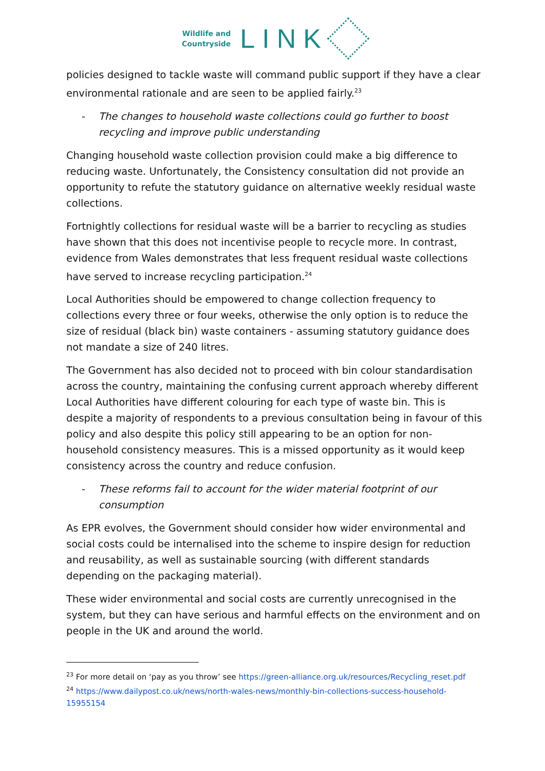Wildlife and
Countryside
LINK
policies designed to tackle waste will command public support if they have a clear environmental rationale and are seen to be applied fairly.<sup>23</sup>
- The changes to household waste collections could go further to boost recycling and improve public understanding
Changing household waste collection provision could make a big difference to reducing waste. Unfortunately, the Consistency consultation did not provide an opportunity to refute the statutory guidance on alternative weekly residual waste collections.
Fortnightly collections for residual waste will be a barrier to recycling as studies have shown that this does not incentivise people to recycle more. In contrast, evidence from Wales demonstrates that less frequent residual waste collections have served to increase recycling participation.<sup>24</sup>
Local Authorities should be empowered to change collection frequency to collections every three or four weeks, otherwise the only option is to reduce the size of residual (black bin) waste containers - assuming statutory guidance does not mandate a size of 240 litres.
The Government has also decided not to proceed with bin colour standardisation across the country, maintaining the confusing current approach whereby different Local Authorities have different colouring for each type of waste bin. This is despite a majority of respondents to a previous consultation being in favour of this policy and also despite this policy still appearing to be an option for non-household consistency measures. This is a missed opportunity as it would keep consistency across the country and reduce confusion.
- These reforms fail to account for the wider material footprint of our consumption
As EPR evolves, the Government should consider how wider environmental and social costs could be internalised into the scheme to inspire design for reduction and reusability, as well as sustainable sourcing (with different standards depending on the packaging material).
These wider environmental and social costs are currently unrecognised in the system, but they can have serious and harmful effects on the environment and on people in the UK and around the world.
<sup>23</sup> For more detail on ‘pay as you throw’ see https://green-alliance.org.uk/resources/Recycling_reset.pdf
<sup>24</sup> https://www.dailypost.co.uk/news/north-wales-news/monthly-bin-collections-success-household-15955154